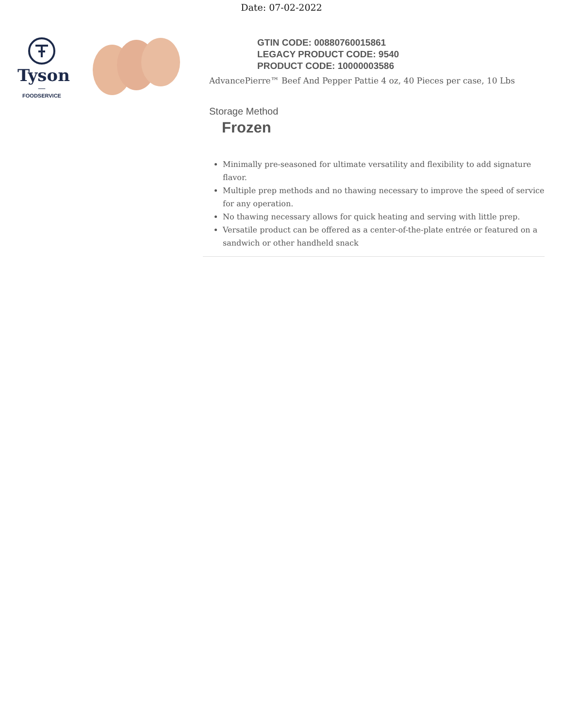Date: 07-02-2022
Tyson
—
FOODSERVICE
GTIN CODE: 00880760015861
LEGACY PRODUCT CODE: 9540
PRODUCT CODE: 10000003586
AdvancePierre™ Beef And Pepper Pattie 4 oz, 40 Pieces per case, 10 Lbs
Storage Method
Frozen
Minimally pre-seasoned for ultimate versatility and flexibility to add signature flavor.
Multiple prep methods and no thawing necessary to improve the speed of service for any operation.
No thawing necessary allows for quick heating and serving with little prep.
Versatile product can be offered as a center-of-the-plate entrée or featured on a sandwich or other handheld snack